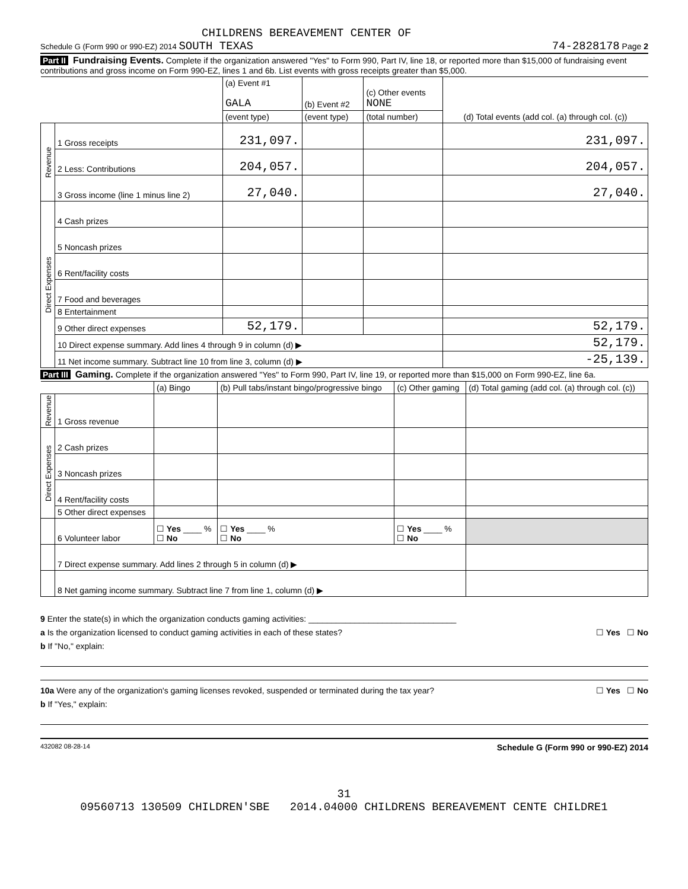CHILDRENS BEREAVEMENT CENTER OF
Schedule G (Form 990 or 990-EZ) 2014 SOUTH TEXAS 74-2828178 Page 2
Part II Fundraising Events. Complete if the organization answered "Yes" to Form 990, Part IV, line 18, or reported more than $15,000 of fundraising event contributions and gross income on Form 990-EZ, lines 1 and 6b. List events with gross receipts greater than $5,000.
| | | (a) Event #1 GALA | (b) Event #2 | (c) Other events NONE | (d) Total events (add col. (a) through col. (c)) |
| | | (event type) | (event type) | (total number) | |
| Revenue | 1 Gross receipts | 231,097. | | | 231,097. |
| | 2 Less: Contributions | 204,057. | | | 204,057. |
| | 3 Gross income (line 1 minus line 2) | 27,040. | | | 27,040. |
| Direct Expenses | 4 Cash prizes | | | | |
| | 5 Noncash prizes | | | | |
| | 6 Rent/facility costs | | | | |
| | 7 Food and beverages | | | | |
| | 8 Entertainment | | | | |
| | 9 Other direct expenses | 52,179. | | | 52,179. |
| | 10 Direct expense summary. Add lines 4 through 9 in column (d) ▶ | | | | 52,179. |
| | 11 Net income summary. Subtract line 10 from line 3, column (d) ▶ | | | | -25,139. |
Part III Gaming. Complete if the organization answered "Yes" to Form 990, Part IV, line 19, or reported more than $15,000 on Form 990-EZ, line 6a.
| | | (a) Bingo | (b) Pull tabs/instant bingo/progressive bingo | (c) Other gaming | (d) Total gaming (add col. (a) through col. (c)) |
| Revenue | 1 Gross revenue | | | | |
| Direct Expenses | 2 Cash prizes | | | | |
| | 3 Noncash prizes | | | | |
| | 4 Rent/facility costs | | | | |
| | 5 Other direct expenses | | | | |
| | 6 Volunteer labor | ☐ Yes ____ % ☐ No | ☐ Yes ____ % ☐ No | ☐ Yes ____ % ☐ No | |
| | 7 Direct expense summary. Add lines 2 through 5 in column (d) ▶ | | | | |
| | 8 Net gaming income summary. Subtract line 7 from line 1, column (d) ▶ | | | | |
9 Enter the state(s) in which the organization conducts gaming activities: ________________________________
a Is the organization licensed to conduct gaming activities in each of these states? ☐ Yes ☐ No
b If "No," explain:
10a Were any of the organization's gaming licenses revoked, suspended or terminated during the tax year? ☐ Yes ☐ No
b If "Yes," explain:
432082 08-28-14 Schedule G (Form 990 or 990-EZ) 2014
31
09560713 130509 CHILDREN'SBE 2014.04000 CHILDRENS BEREAVEMENT CENTE CHILDRE1